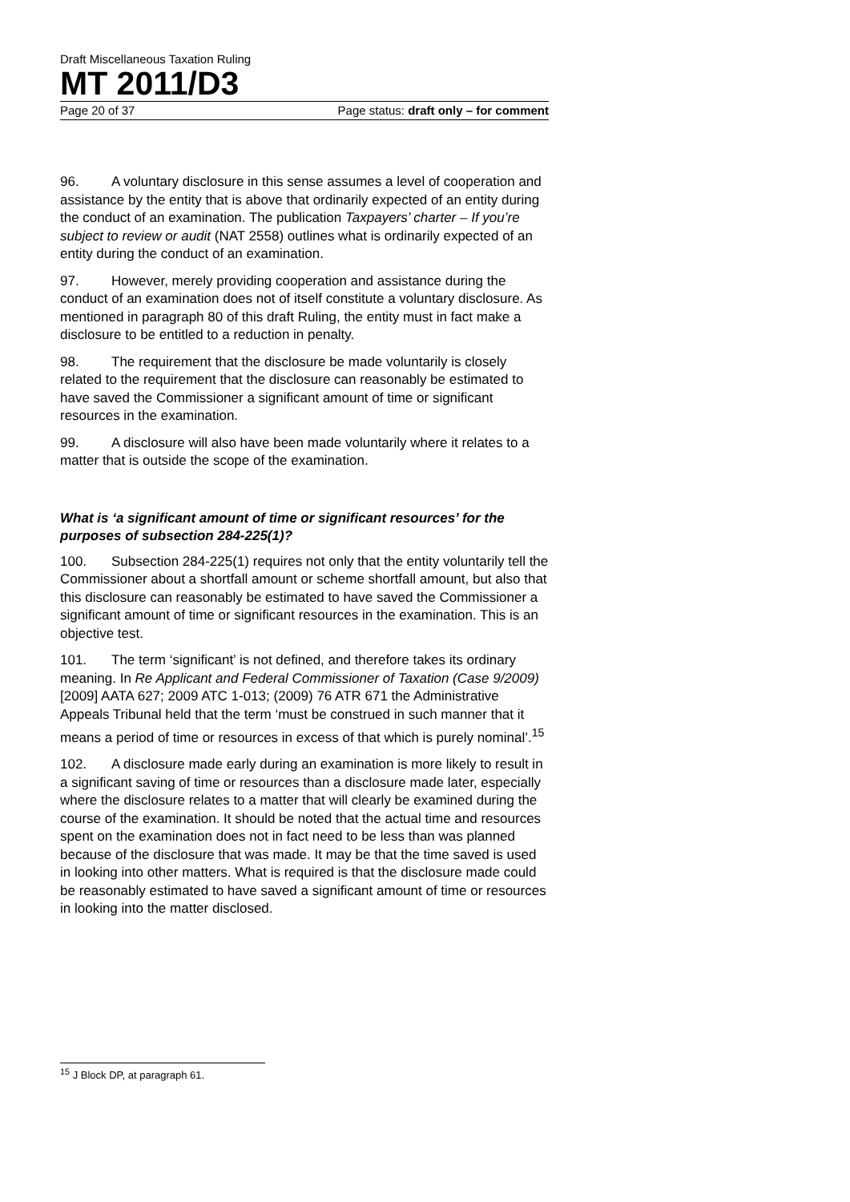Draft Miscellaneous Taxation Ruling
MT 2011/D3
Page 20 of 37 Page status: draft only – for comment
96. A voluntary disclosure in this sense assumes a level of cooperation and assistance by the entity that is above that ordinarily expected of an entity during the conduct of an examination. The publication Taxpayers’ charter – If you’re subject to review or audit (NAT 2558) outlines what is ordinarily expected of an entity during the conduct of an examination.
97. However, merely providing cooperation and assistance during the conduct of an examination does not of itself constitute a voluntary disclosure. As mentioned in paragraph 80 of this draft Ruling, the entity must in fact make a disclosure to be entitled to a reduction in penalty.
98. The requirement that the disclosure be made voluntarily is closely related to the requirement that the disclosure can reasonably be estimated to have saved the Commissioner a significant amount of time or significant resources in the examination.
99. A disclosure will also have been made voluntarily where it relates to a matter that is outside the scope of the examination.
What is ‘a significant amount of time or significant resources’ for the purposes of subsection 284-225(1)?
100. Subsection 284-225(1) requires not only that the entity voluntarily tell the Commissioner about a shortfall amount or scheme shortfall amount, but also that this disclosure can reasonably be estimated to have saved the Commissioner a significant amount of time or significant resources in the examination. This is an objective test.
101. The term ‘significant’ is not defined, and therefore takes its ordinary meaning. In Re Applicant and Federal Commissioner of Taxation (Case 9/2009) [2009] AATA 627; 2009 ATC 1-013; (2009) 76 ATR 671 the Administrative Appeals Tribunal held that the term ‘must be construed in such manner that it means a period of time or resources in excess of that which is purely nominal’.<sup>15</sup>
102. A disclosure made early during an examination is more likely to result in a significant saving of time or resources than a disclosure made later, especially where the disclosure relates to a matter that will clearly be examined during the course of the examination. It should be noted that the actual time and resources spent on the examination does not in fact need to be less than was planned because of the disclosure that was made. It may be that the time saved is used in looking into other matters. What is required is that the disclosure made could be reasonably estimated to have saved a significant amount of time or resources in looking into the matter disclosed.
<sup>15</sup> J Block DP, at paragraph 61.